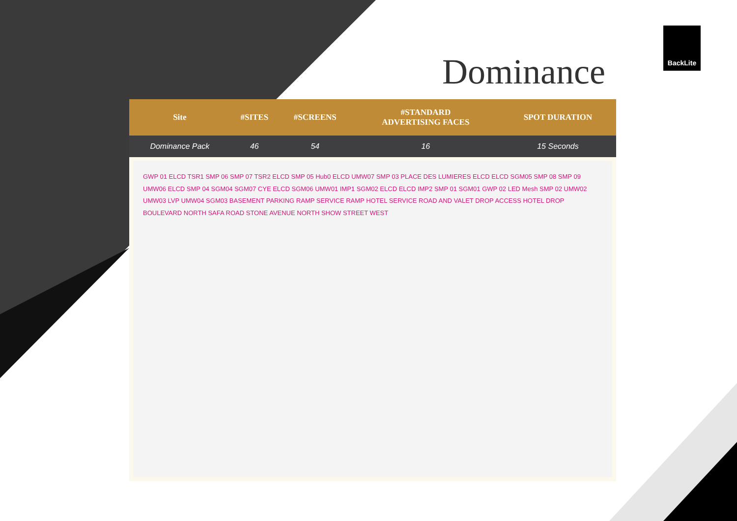BackLite
Dominance
| Site | #SITES | #SCREENS | #STANDARD ADVERTISING FACES | SPOT DURATION |
| --- | --- | --- | --- | --- |
| Dominance Pack | 46 | 54 | 16 | 15 Seconds |
GWP 01 ELCD TSR1 SMP 06 SMP 07 TSR2 ELCD SMP 05 Hub0 ELCD UMW07 SMP 03 PLACE DES LUMIERES ELCD ELCD SGM05 SMP 08 SMP 09 UMW06 ELCD SMP 04 SGM04 SGM07 CYE ELCD SGM06 UMW01 IMP1 SGM02 ELCD ELCD IMP2 SMP 01 SGM01 GWP 02 LED Mesh SMP 02 UMW02 UMW03 LVP UMW04 SGM03 BASEMENT PARKING RAMP SERVICE RAMP HOTEL SERVICE ROAD AND VALET DROP ACCESS HOTEL DROP BOULEVARD NORTH SAFA ROAD STONE AVENUE NORTH SHOW STREET WEST